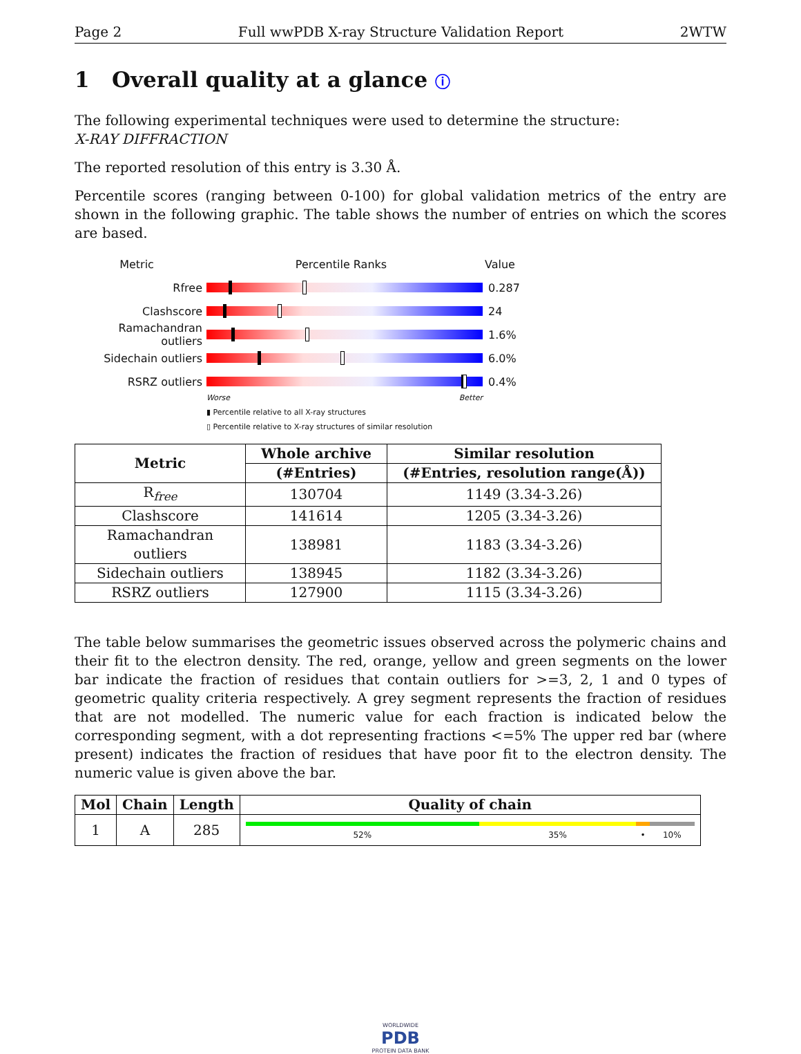Page 2 Full wwPDB X-ray Structure Validation Report 2WTW
1 Overall quality at a glance ⓘ
The following experimental techniques were used to determine the structure:
X-RAY DIFFRACTION
The reported resolution of this entry is 3.30 Å.
Percentile scores (ranging between 0-100) for global validation metrics of the entry are shown in the following graphic. The table shows the number of entries on which the scores are based.
Metric Percentile Ranks Value
Rfree 0.287
Clashscore 24
Ramachandran outliers
1.6%
Sidechain outliers 6.0%
RSRZ outliers 0.4%
Worse Better
▮ Percentile relative to all X-ray structures
▯ Percentile relative to X-ray structures of similar resolution
| Metric | Whole archive | Similar resolution |
| --- | --- | --- |
| | (#Entries) | (#Entries, resolution range(Å)) |
| R<sub>free</sub> | 130704 | 1149 (3.34-3.26) |
| Clashscore | 141614 | 1205 (3.34-3.26) |
| Ramachandran outliers | 138981 | 1183 (3.34-3.26) |
| Sidechain outliers | 138945 | 1182 (3.34-3.26) |
| RSRZ outliers | 127900 | 1115 (3.34-3.26) |
The table below summarises the geometric issues observed across the polymeric chains and their fit to the electron density. The red, orange, yellow and green segments on the lower bar indicate the fraction of residues that contain outliers for >=3, 2, 1 and 0 types of geometric quality criteria respectively. A grey segment represents the fraction of residues that are not modelled. The numeric value for each fraction is indicated below the corresponding segment, with a dot representing fractions <=5% The upper red bar (where present) indicates the fraction of residues that have poor fit to the electron density. The numeric value is given above the bar.
| Mol | Chain | Length | Quality of chain |
| --- | --- | --- | --- |
| 1 | A | 285 | 52% 35% • 10% |
WORLDWIDE
PDB
PROTEIN DATA BANK